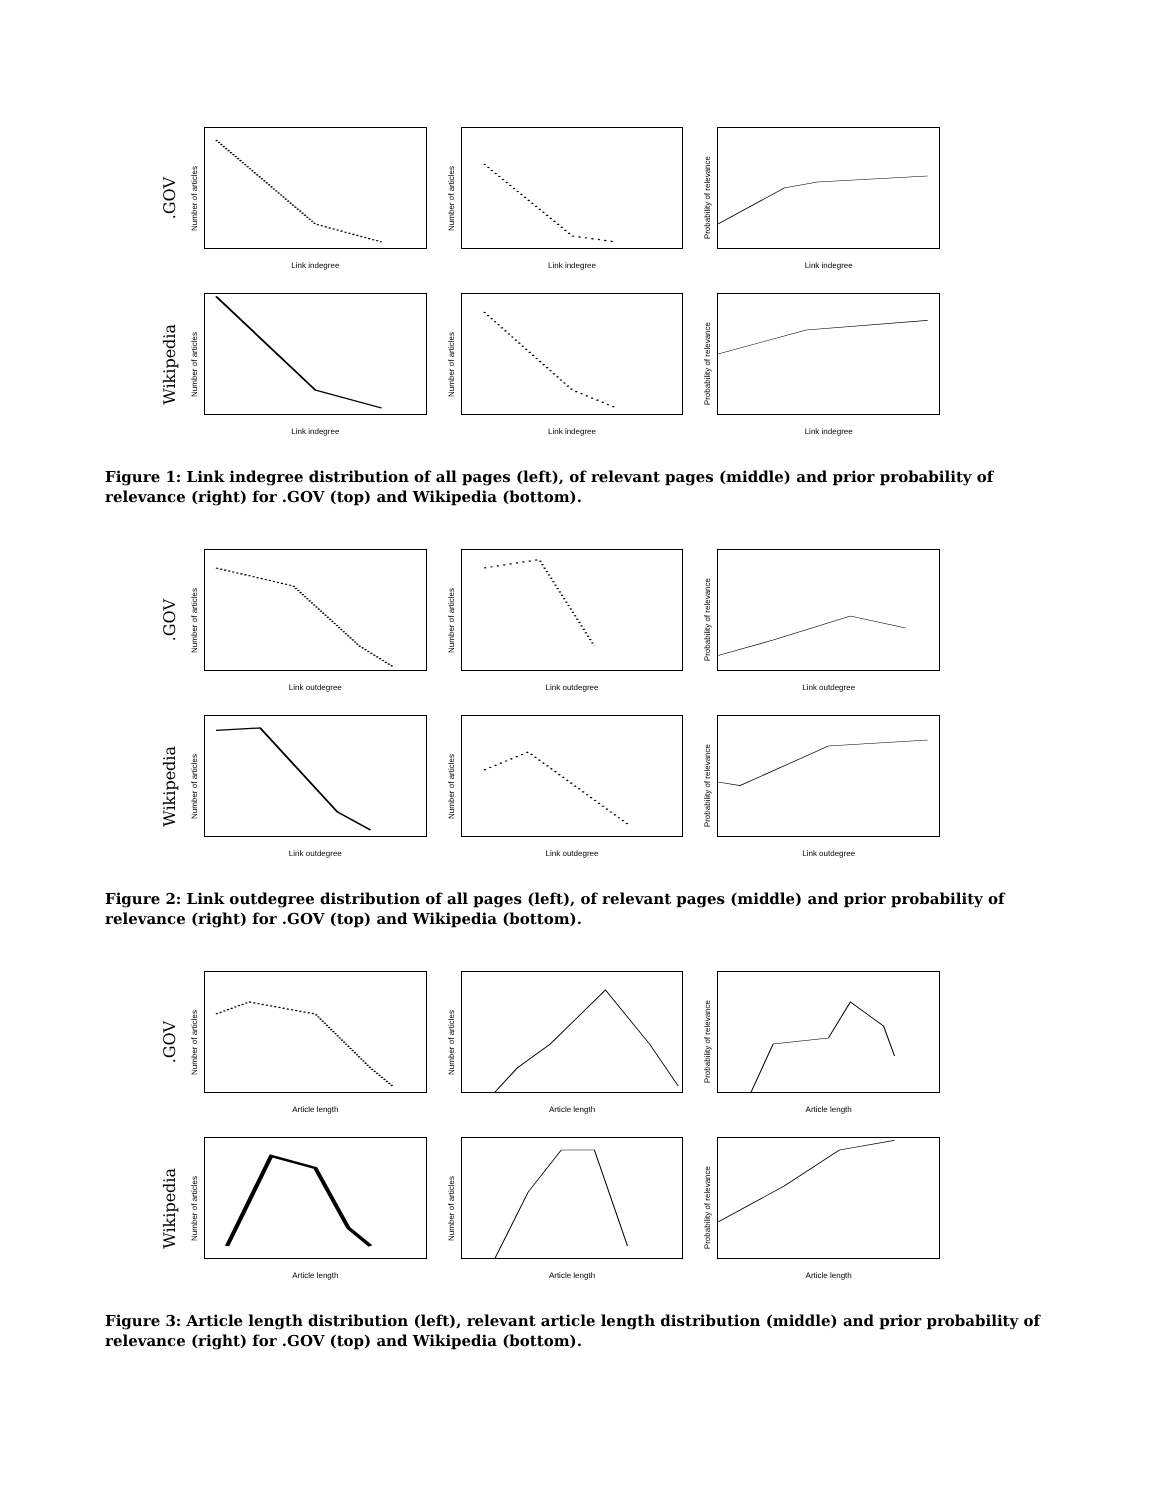.GOV
Number of articles
Link indegree
Number of articles
Link indegree
Probability of relevance
Link indegree
Wikipedia
Number of articles
Link indegree
Number of articles
Link indegree
Probability of relevance
Link indegree
Figure 1: Link indegree distribution of all pages (left), of relevant pages (middle) and prior probability of relevance (right) for .GOV (top) and Wikipedia (bottom).
.GOV
Number of articles
Link outdegree
Number of articles
Link outdegree
Probability of relevance
Link outdegree
Wikipedia
Number of articles
Link outdegree
Number of articles
Link outdegree
Probability of relevance
Link outdegree
Figure 2: Link outdegree distribution of all pages (left), of relevant pages (middle) and prior probability of relevance (right) for .GOV (top) and Wikipedia (bottom).
.GOV
Number of articles
Article length
Number of articles
Article length
Probability of relevance
Article length
Wikipedia
Number of articles
Article length
Number of articles
Article length
Probability of relevance
Article length
Figure 3: Article length distribution (left), relevant article length distribution (middle) and prior probability of relevance (right) for .GOV (top) and Wikipedia (bottom).